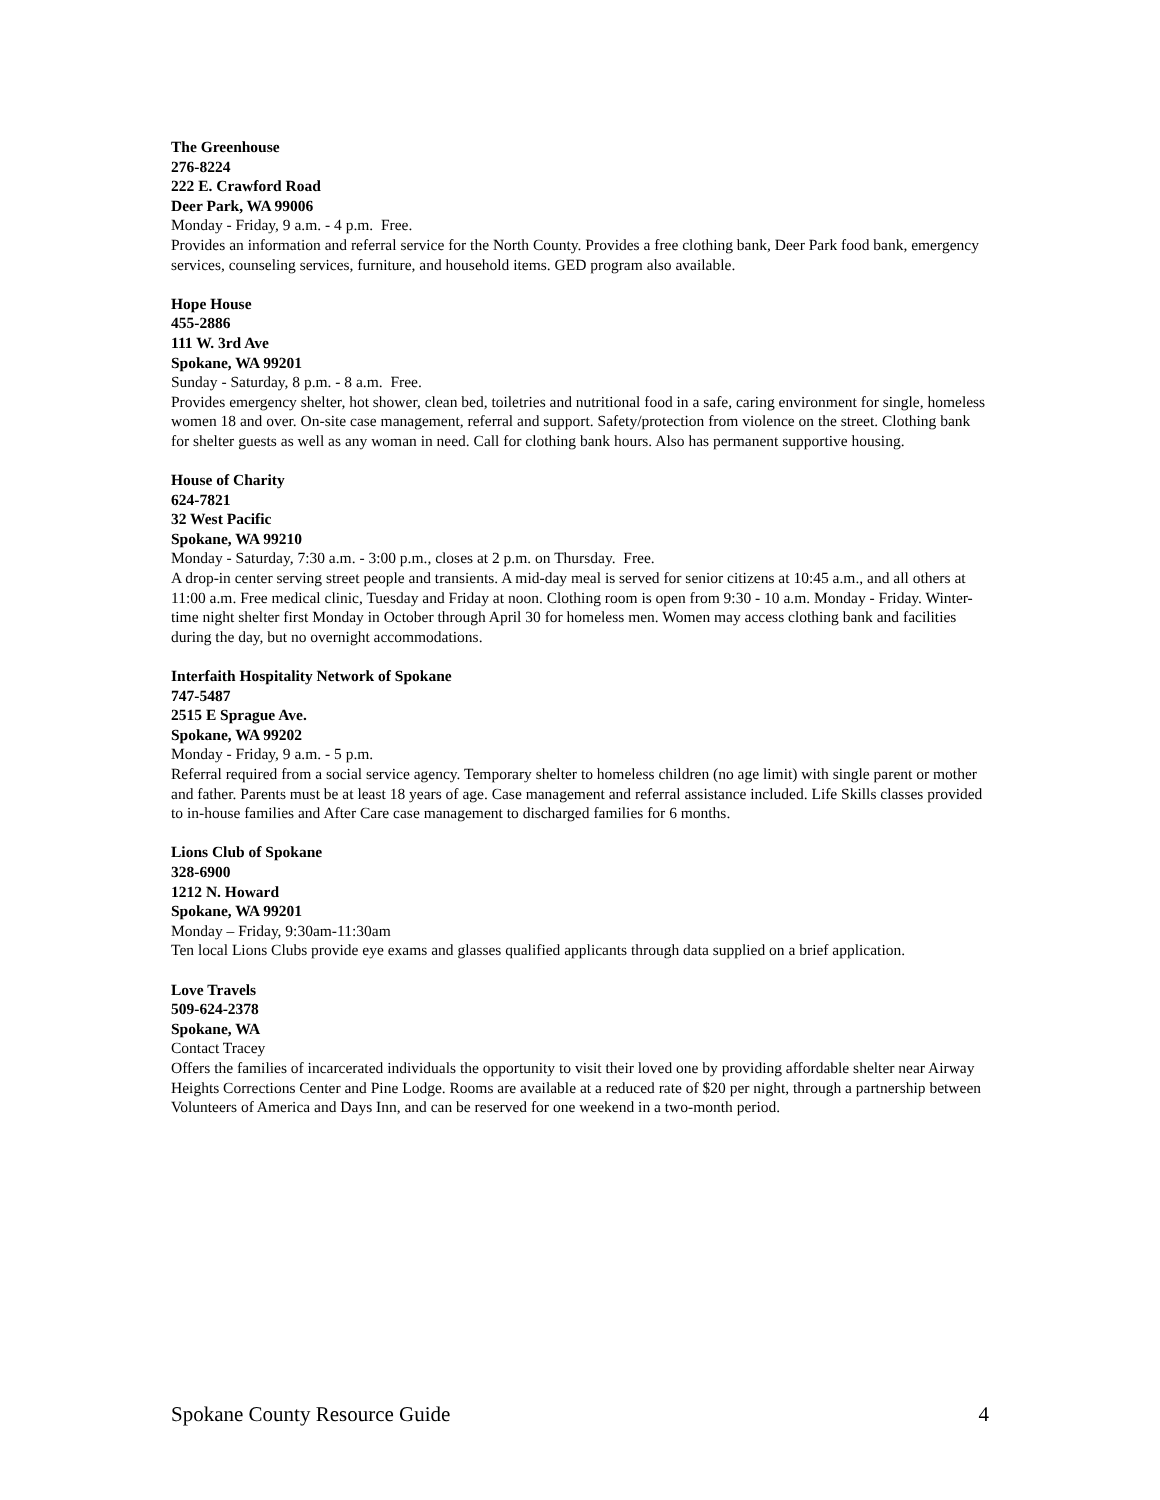The Greenhouse
276-8224
222 E. Crawford Road
Deer Park, WA 99006
Monday - Friday, 9 a.m. - 4 p.m. Free.
Provides an information and referral service for the North County. Provides a free clothing bank, Deer Park food bank, emergency services, counseling services, furniture, and household items. GED program also available.
Hope House
455-2886
111 W. 3rd Ave
Spokane, WA 99201
Sunday - Saturday, 8 p.m. - 8 a.m. Free.
Provides emergency shelter, hot shower, clean bed, toiletries and nutritional food in a safe, caring environment for single, homeless women 18 and over. On-site case management, referral and support. Safety/protection from violence on the street. Clothing bank for shelter guests as well as any woman in need. Call for clothing bank hours. Also has permanent supportive housing.
House of Charity
624-7821
32 West Pacific
Spokane, WA 99210
Monday - Saturday, 7:30 a.m. - 3:00 p.m., closes at 2 p.m. on Thursday. Free.
A drop-in center serving street people and transients. A mid-day meal is served for senior citizens at 10:45 a.m., and all others at 11:00 a.m. Free medical clinic, Tuesday and Friday at noon. Clothing room is open from 9:30 - 10 a.m. Monday - Friday. Winter-time night shelter first Monday in October through April 30 for homeless men. Women may access clothing bank and facilities during the day, but no overnight accommodations.
Interfaith Hospitality Network of Spokane
747-5487
2515 E Sprague Ave.
Spokane, WA 99202
Monday - Friday, 9 a.m. - 5 p.m.
Referral required from a social service agency. Temporary shelter to homeless children (no age limit) with single parent or mother and father. Parents must be at least 18 years of age. Case management and referral assistance included. Life Skills classes provided to in-house families and After Care case management to discharged families for 6 months.
Lions Club of Spokane
328-6900
1212 N. Howard
Spokane, WA 99201
Monday – Friday, 9:30am-11:30am
Ten local Lions Clubs provide eye exams and glasses qualified applicants through data supplied on a brief application.
Love Travels
509-624-2378
Spokane, WA
Contact Tracey
Offers the families of incarcerated individuals the opportunity to visit their loved one by providing affordable shelter near Airway Heights Corrections Center and Pine Lodge. Rooms are available at a reduced rate of $20 per night, through a partnership between Volunteers of America and Days Inn, and can be reserved for one weekend in a two-month period.
Spokane County Resource Guide 4